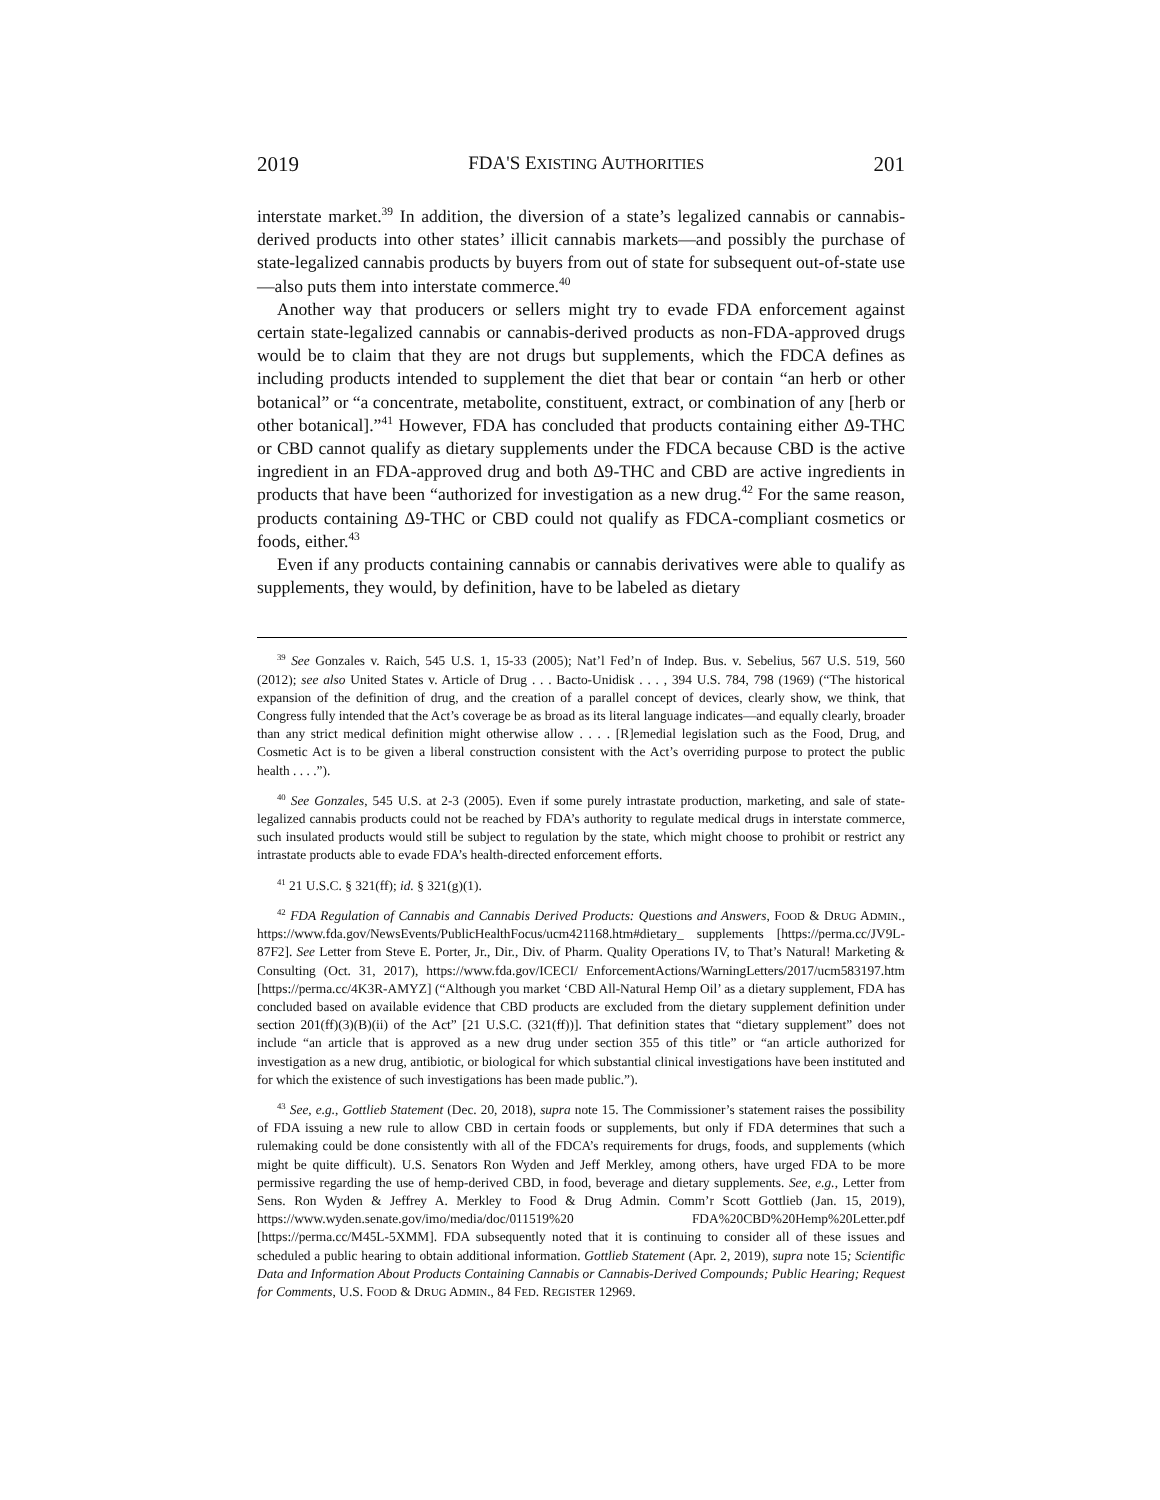2019 FDA'S EXISTING AUTHORITIES 201
interstate market.<sup>39</sup> In addition, the diversion of a state’s legalized cannabis or cannabis-derived products into other states’ illicit cannabis markets—and possibly the purchase of state-legalized cannabis products by buyers from out of state for subsequent out-of-state use—also puts them into interstate commerce.<sup>40</sup>
Another way that producers or sellers might try to evade FDA enforcement against certain state-legalized cannabis or cannabis-derived products as non-FDA-approved drugs would be to claim that they are not drugs but supplements, which the FDCA defines as including products intended to supplement the diet that bear or contain “an herb or other botanical” or “a concentrate, metabolite, constituent, extract, or combination of any [herb or other botanical].”<sup>41</sup> However, FDA has concluded that products containing either Δ9-THC or CBD cannot qualify as dietary supplements under the FDCA because CBD is the active ingredient in an FDA-approved drug and both Δ9-THC and CBD are active ingredients in products that have been “authorized for investigation as a new drug.<sup>42</sup> For the same reason, products containing Δ9-THC or CBD could not qualify as FDCA-compliant cosmetics or foods, either.<sup>43</sup>
Even if any products containing cannabis or cannabis derivatives were able to qualify as supplements, they would, by definition, have to be labeled as dietary
<sup>39</sup> See Gonzales v. Raich, 545 U.S. 1, 15-33 (2005); Nat’l Fed’n of Indep. Bus. v. Sebelius, 567 U.S. 519, 560 (2012); see also United States v. Article of Drug . . . Bacto-Unidisk . . . , 394 U.S. 784, 798 (1969) (“The historical expansion of the definition of drug, and the creation of a parallel concept of devices, clearly show, we think, that Congress fully intended that the Act’s coverage be as broad as its literal language indicates—and equally clearly, broader than any strict medical definition might otherwise allow . . . . [R]emedial legislation such as the Food, Drug, and Cosmetic Act is to be given a liberal construction consistent with the Act’s overriding purpose to protect the public health . . . .”).
<sup>40</sup> See Gonzales, 545 U.S. at 2-3 (2005). Even if some purely intrastate production, marketing, and sale of state-legalized cannabis products could not be reached by FDA’s authority to regulate medical drugs in interstate commerce, such insulated products would still be subject to regulation by the state, which might choose to prohibit or restrict any intrastate products able to evade FDA’s health-directed enforcement efforts.
<sup>41</sup> 21 U.S.C. § 321(ff); id. § 321(g)(1).
<sup>42</sup> FDA Regulation of Cannabis and Cannabis Derived Products: Questions and Answers, FOOD & DRUG ADMIN., https://www.fda.gov/NewsEvents/PublicHealthFocus/ucm421168.htm#dietary_ supplements [https://perma.cc/JV9L-87F2]. See Letter from Steve E. Porter, Jr., Dir., Div. of Pharm. Quality Operations IV, to That’s Natural! Marketing & Consulting (Oct. 31, 2017), https://www.fda.gov/ICECI/ EnforcementActions/WarningLetters/2017/ucm583197.htm [https://perma.cc/4K3R-AMYZ] (“Although you market ‘CBD All-Natural Hemp Oil’ as a dietary supplement, FDA has concluded based on available evidence that CBD products are excluded from the dietary supplement definition under section 201(ff)(3)(B)(ii) of the Act” [21 U.S.C. (321(ff))]. That definition states that “dietary supplement” does not include “an article that is approved as a new drug under section 355 of this title” or “an article authorized for investigation as a new drug, antibiotic, or biological for which substantial clinical investigations have been instituted and for which the existence of such investigations has been made public.”).
<sup>43</sup> See, e.g., Gottlieb Statement (Dec. 20, 2018), supra note 15. The Commissioner’s statement raises the possibility of FDA issuing a new rule to allow CBD in certain foods or supplements, but only if FDA determines that such a rulemaking could be done consistently with all of the FDCA’s requirements for drugs, foods, and supplements (which might be quite difficult). U.S. Senators Ron Wyden and Jeff Merkley, among others, have urged FDA to be more permissive regarding the use of hemp-derived CBD, in food, beverage and dietary supplements. See, e.g., Letter from Sens. Ron Wyden & Jeffrey A. Merkley to Food & Drug Admin. Comm’r Scott Gottlieb (Jan. 15, 2019), https://www.wyden.senate.gov/imo/media/doc/011519%20 FDA%20CBD%20Hemp%20Letter.pdf [https://perma.cc/M45L-5XMM]. FDA subsequently noted that it is continuing to consider all of these issues and scheduled a public hearing to obtain additional information. Gottlieb Statement (Apr. 2, 2019), supra note 15; Scientific Data and Information About Products Containing Cannabis or Cannabis-Derived Compounds; Public Hearing; Request for Comments, U.S. FOOD & DRUG ADMIN., 84 FED. REGISTER 12969.